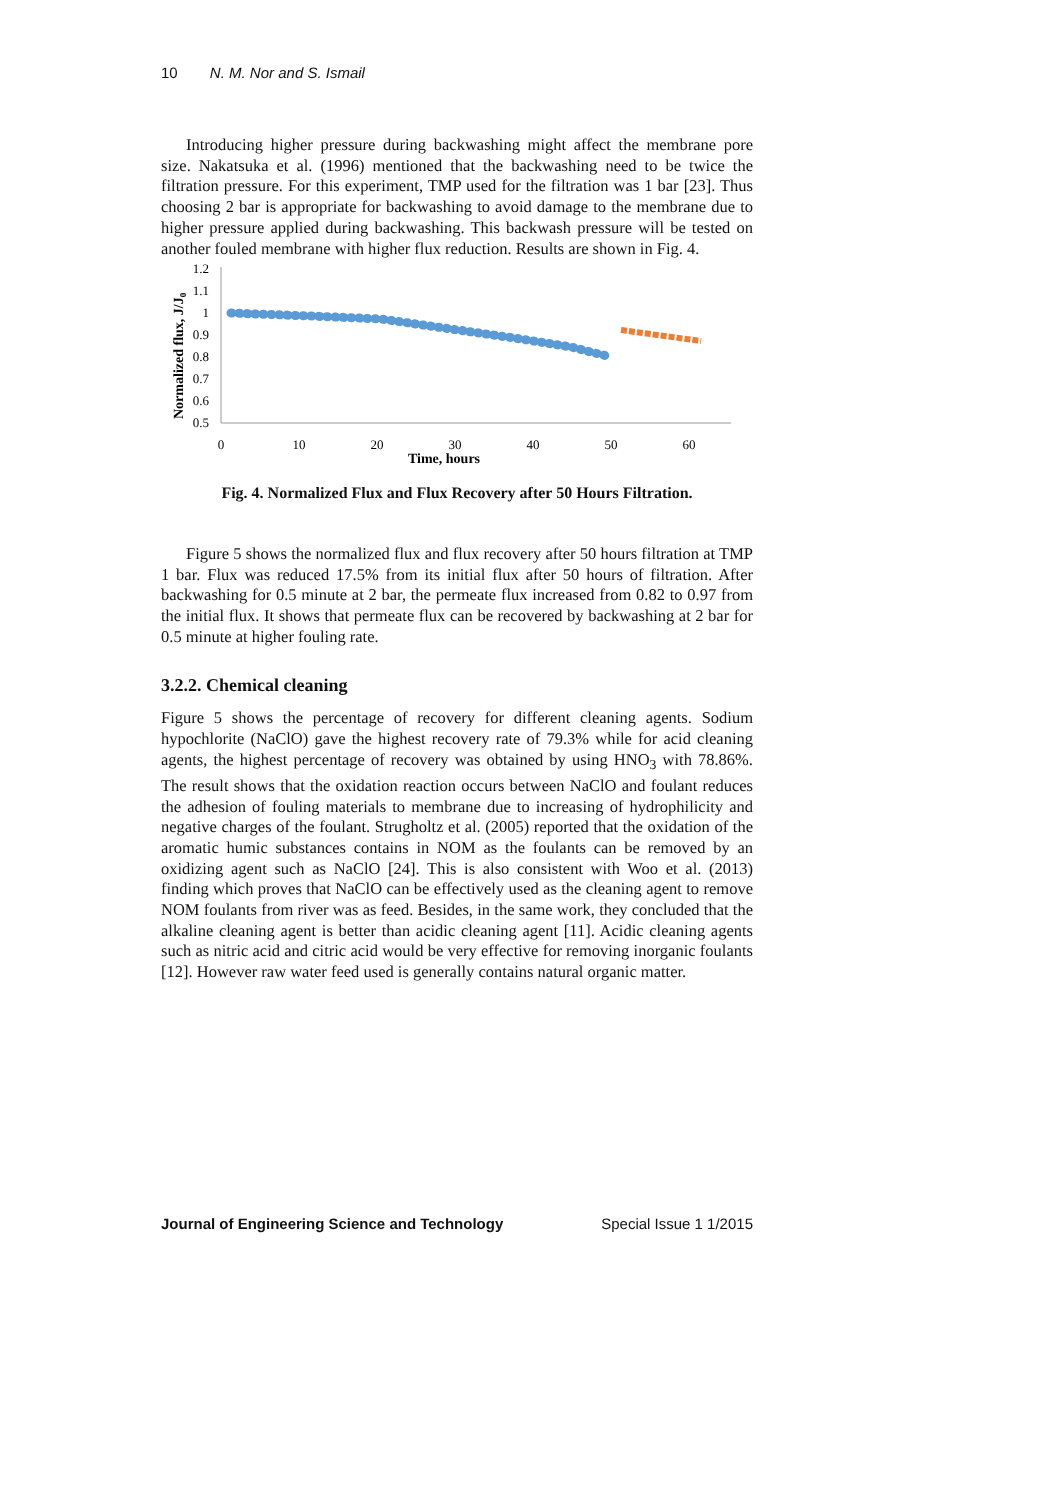10 N. M. Nor and S. Ismail
Introducing higher pressure during backwashing might affect the membrane pore size. Nakatsuka et al. (1996) mentioned that the backwashing need to be twice the filtration pressure. For this experiment, TMP used for the filtration was 1 bar [23]. Thus choosing 2 bar is appropriate for backwashing to avoid damage to the membrane due to higher pressure applied during backwashing. This backwash pressure will be tested on another fouled membrane with higher flux reduction. Results are shown in Fig. 4.
Normalized flux, J/J0
1.2
1.1
1
0.9
0.8
0.7
0.6
0.5
0
10
20
30
40
50
60
Time, hours
Fig. 4. Normalized Flux and Flux Recovery after 50 Hours Filtration.
Figure 5 shows the normalized flux and flux recovery after 50 hours filtration at TMP 1 bar. Flux was reduced 17.5% from its initial flux after 50 hours of filtration. After backwashing for 0.5 minute at 2 bar, the permeate flux increased from 0.82 to 0.97 from the initial flux. It shows that permeate flux can be recovered by backwashing at 2 bar for 0.5 minute at higher fouling rate.
3.2.2. Chemical cleaning
Figure 5 shows the percentage of recovery for different cleaning agents. Sodium hypochlorite (NaClO) gave the highest recovery rate of 79.3% while for acid cleaning agents, the highest percentage of recovery was obtained by using HNO<sub>3</sub> with 78.86%. The result shows that the oxidation reaction occurs between NaClO and foulant reduces the adhesion of fouling materials to membrane due to increasing of hydrophilicity and negative charges of the foulant. Strugholtz et al. (2005) reported that the oxidation of the aromatic humic substances contains in NOM as the foulants can be removed by an oxidizing agent such as NaClO [24]. This is also consistent with Woo et al. (2013) finding which proves that NaClO can be effectively used as the cleaning agent to remove NOM foulants from river was as feed. Besides, in the same work, they concluded that the alkaline cleaning agent is better than acidic cleaning agent [11]. Acidic cleaning agents such as nitric acid and citric acid would be very effective for removing inorganic foulants [12]. However raw water feed used is generally contains natural organic matter.
Journal of Engineering Science and Technology Special Issue 1 1/2015